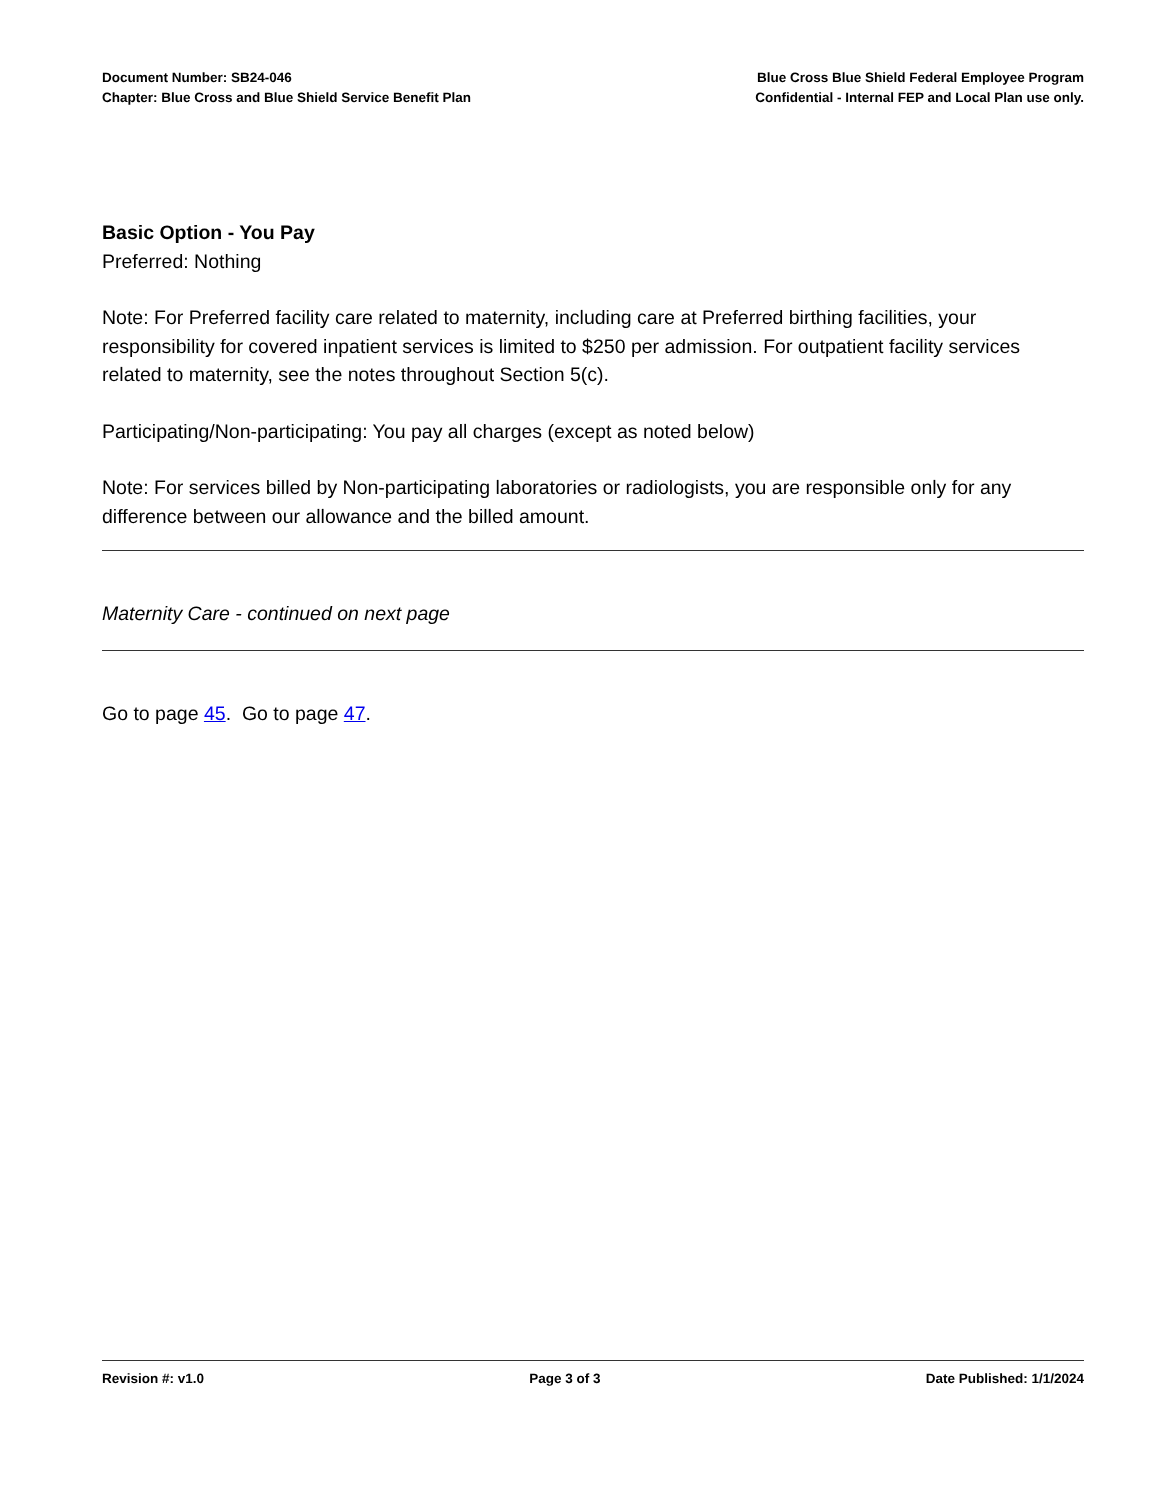Document Number: SB24-046
Chapter: Blue Cross and Blue Shield Service Benefit Plan
Blue Cross Blue Shield Federal Employee Program
Confidential - Internal FEP and Local Plan use only.
Basic Option - You Pay
Preferred: Nothing
Note: For Preferred facility care related to maternity, including care at Preferred birthing facilities, your responsibility for covered inpatient services is limited to $250 per admission. For outpatient facility services related to maternity, see the notes throughout Section 5(c).
Participating/Non-participating: You pay all charges (except as noted below)
Note: For services billed by Non-participating laboratories or radiologists, you are responsible only for any difference between our allowance and the billed amount.
Maternity Care - continued on next page
Go to page 45. Go to page 47.
Revision #: v1.0 Page 3 of 3 Date Published: 1/1/2024